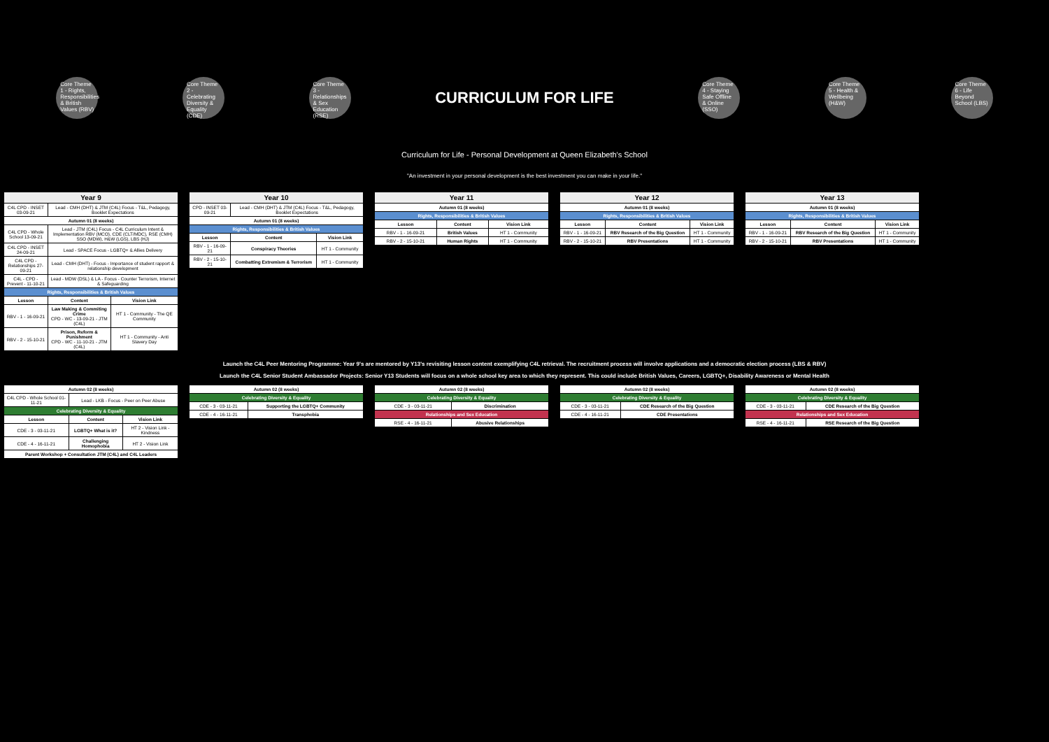Core Theme 1 - Rights, Responsibilities & British Values (RBV)
Core Theme 2 - Celebrating Diversity & Equality (CDE)
Core Theme 3 - Relationships & Sex Education (RSE)
CURRICULUM FOR LIFE
Core Theme 4 - Staying Safe Offline & Online (SSO)
Core Theme 5 - Health & Wellbeing (H&W)
Core Theme 6 - Life Beyond School (LBS)
Curriculum for Life - Personal Development at Queen Elizabeth's School
"An investment in your personal development is the best investment you can make in your life."
| Year 9 | | |
| --- | --- | --- |
| C4L CPD - INSET 03-09-21 | Lead - CMH (DHT) & JTM (C4L) Focus - T&L, Pedagogy, Booklet Expectations | |
| Autumn 01 (8 weeks) | | |
| C4L CPD - Whole School 13-09-21 | Lead - JTM (C4L) Focus - C4L Curriculum Intent & Implementation RBV (MCO), CDE (CLT/MDC), RSE (CMH) SSO (MDW), H&W (LGS), LBS (HJ) | |
| C4L CPD - INSET 24-09-21 | Lead - SPACE Focus - LGBTQ+ & Allies Delivery | |
| C4L CPD - Relationships 27-09-21 | Lead - CMH (DHT) - Focus - Importance of student rapport & relationship development | |
| C4L - CPD - Prevent - 11-10-21 | Lead - MDW (DSL) & LA - Focus - Counter Terrorism, Internet & Safeguarding | |
| Rights, Responsibilities & British Values | | |
| Lesson | Content | Vision Link |
| RBV - 1 - 16-09-21 | Law Making & Commiting Crime CPD - WC - 13-09-21 - JTM (C4L) | HT 1 - Community - The QE Community |
| RBV - 2 - 15-10-21 | Prison, Reform & Punishment CPD - WC - 11-10-21 - JTM (C4L) | HT 1 - Community - Anti Slavery Day |
| Year 10 | | |
| --- | --- | --- |
| CPD - INSET 03-09-21 | Lead - CMH (DHT) & JTM (C4L) Focus - T&L, Pedagogy, Booklet Expectations | |
| Autumn 01 (8 weeks) | | |
| Rights, Responsibilities & British Values | | |
| Lesson | Content | Vision Link |
| RBV - 1 - 16-09-21 | Conspiracy Theories | HT 1 - Community |
| RBV - 2 - 15-10-21 | Combatting Extremism & Terrorism | HT 1 - Community |
| Year 11 | | |
| --- | --- | --- |
| Autumn 01 (8 weeks) | | |
| Rights, Responsibilities & British Values | | |
| Lesson | Content | Vision Link |
| RBV - 1 - 16-09-21 | British Values | HT 1 - Community |
| RBV - 2 - 15-10-21 | Human Rights | HT 1 - Community |
| Year 12 | | |
| --- | --- | --- |
| Autumn 01 (8 weeks) | | |
| Rights, Responsibilities & British Values | | |
| Lesson | Content | Vision Link |
| RBV - 1 - 16-09-21 | RBV Research of the Big Question | HT 1 - Community |
| RBV - 2 - 15-10-21 | RBV Presentations | HT 1 - Community |
| Year 13 | | |
| --- | --- | --- |
| Autumn 01 (8 weeks) | | |
| Rights, Responsibilities & British Values | | |
| Lesson | Content | Vision Link |
| RBV - 1 - 16-09-21 | RBV Research of the Big Question | HT 1 - Community |
| RBV - 2 - 15-10-21 | RBV Presentations | HT 1 - Community |
Launch the C4L Peer Mentoring Programme: Year 9's are mentored by Y13's revisiting lesson content exemplifying C4L retrieval. The recruitment process will involve applications and a democratic election process (LBS & RBV)
Launch the C4L Senior Student Ambassador Projects: Senior Y13 Students will focus on a whole school key area to which they represent. This could include British Values, Careers, LGBTQ+, Disability Awareness or Mental Health
| Autumn 02 (8 weeks) | | |
| C4L CPD - Whole School 01-11-21 | Lead - LKB - Focus - Peer on Peer Abuse | |
| Celebrating Diversity & Equality | | |
| Lesson | Content | Vision Link |
| CDE - 3 - 03-11-21 | LGBTQ+ What is it? | HT 2 - Vision Link - Kindness |
| CDE - 4 - 16-11-21 | Challenging Homophobia | HT 2 - Vision Link |
| Parent Workshop + Consultation JTM (C4L) and C4L Leaders | | |
| Autumn 02 (8 weeks) | |
| Celebrating Diversity & Equality | |
| CDE - 3 - 03-11-21 | Supporting the LGBTQ+ Community |
| CDE - 4 - 16-11-21 | Transphobia |
| Autumn 02 (8 weeks) | |
| Celebrating Diversity & Equality | |
| CDE - 3 - 03-11-21 | Discrimination |
| Relationships and Sex Education | |
| RSE - 4 - 16-11-21 | Abusive Relationships |
| Autumn 02 (8 weeks) | |
| Celebrating Diversity & Equality | |
| CDE - 3 - 03-11-21 | CDE Research of the Big Question |
| CDE - 4 - 16-11-21 | CDE Presentations |
| Autumn 02 (8 weeks) | |
| Celebrating Diversity & Equality | |
| CDE - 3 - 03-11-21 | CDE Research of the Big Question |
| Relationships and Sex Education | |
| RSE - 4 - 16-11-21 | RSE Research of the Big Question |